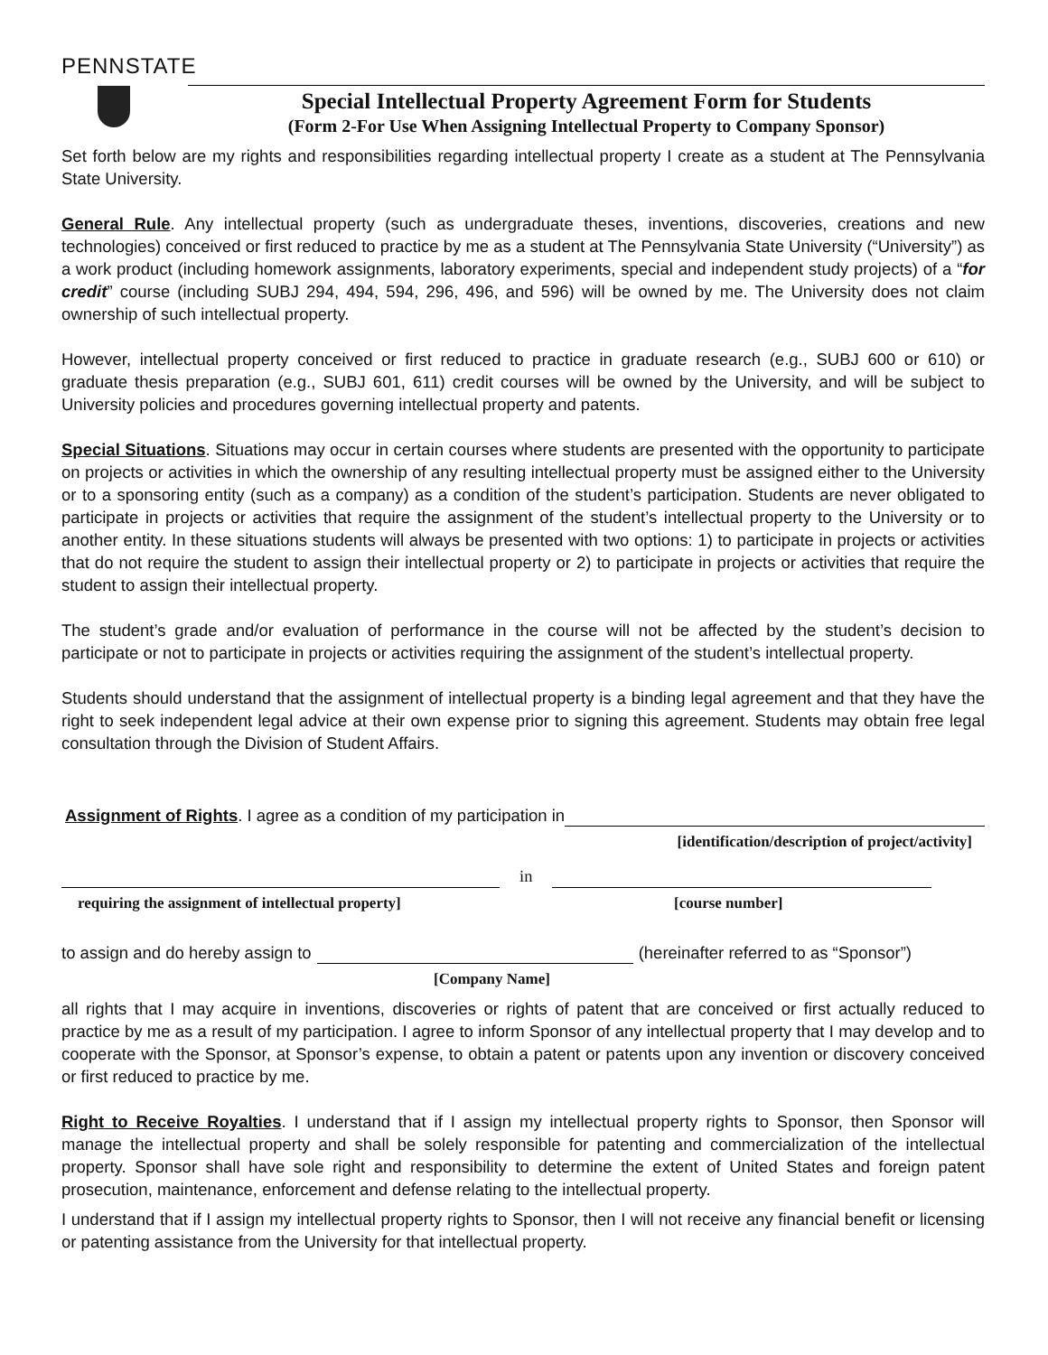PENNSTATE
Special Intellectual Property Agreement Form for Students
(Form 2-For Use When Assigning Intellectual Property to Company Sponsor)
Set forth below are my rights and responsibilities regarding intellectual property I create as a student at The Pennsylvania State University.
General Rule. Any intellectual property (such as undergraduate theses, inventions, discoveries, creations and new technologies) conceived or first reduced to practice by me as a student at The Pennsylvania State University (“University”) as a work product (including homework assignments, laboratory experiments, special and independent study projects) of a “for credit” course (including SUBJ 294, 494, 594, 296, 496, and 596) will be owned by me. The University does not claim ownership of such intellectual property.
However, intellectual property conceived or first reduced to practice in graduate research (e.g., SUBJ 600 or 610) or graduate thesis preparation (e.g., SUBJ 601, 611) credit courses will be owned by the University, and will be subject to University policies and procedures governing intellectual property and patents.
Special Situations. Situations may occur in certain courses where students are presented with the opportunity to participate on projects or activities in which the ownership of any resulting intellectual property must be assigned either to the University or to a sponsoring entity (such as a company) as a condition of the student’s participation. Students are never obligated to participate in projects or activities that require the assignment of the student’s intellectual property to the University or to another entity. In these situations students will always be presented with two options: 1) to participate in projects or activities that do not require the student to assign their intellectual property or 2) to participate in projects or activities that require the student to assign their intellectual property.
The student’s grade and/or evaluation of performance in the course will not be affected by the student’s decision to participate or not to participate in projects or activities requiring the assignment of the student’s intellectual property.
Students should understand that the assignment of intellectual property is a binding legal agreement and that they have the right to seek independent legal advice at their own expense prior to signing this agreement. Students may obtain free legal consultation through the Division of Student Affairs.
Assignment of Rights. I agree as a condition of my participation in
[identification/description of project/activity]
in
requiring the assignment of intellectual property] [course number]
to assign and do hereby assign to (hereinafter referred to as “Sponsor”)
[Company Name]
all rights that I may acquire in inventions, discoveries or rights of patent that are conceived or first actually reduced to practice by me as a result of my participation. I agree to inform Sponsor of any intellectual property that I may develop and to cooperate with the Sponsor, at Sponsor’s expense, to obtain a patent or patents upon any invention or discovery conceived or first reduced to practice by me.
Right to Receive Royalties. I understand that if I assign my intellectual property rights to Sponsor, then Sponsor will manage the intellectual property and shall be solely responsible for patenting and commercialization of the intellectual property. Sponsor shall have sole right and responsibility to determine the extent of United States and foreign patent prosecution, maintenance, enforcement and defense relating to the intellectual property.
I understand that if I assign my intellectual property rights to Sponsor, then I will not receive any financial benefit or licensing or patenting assistance from the University for that intellectual property.